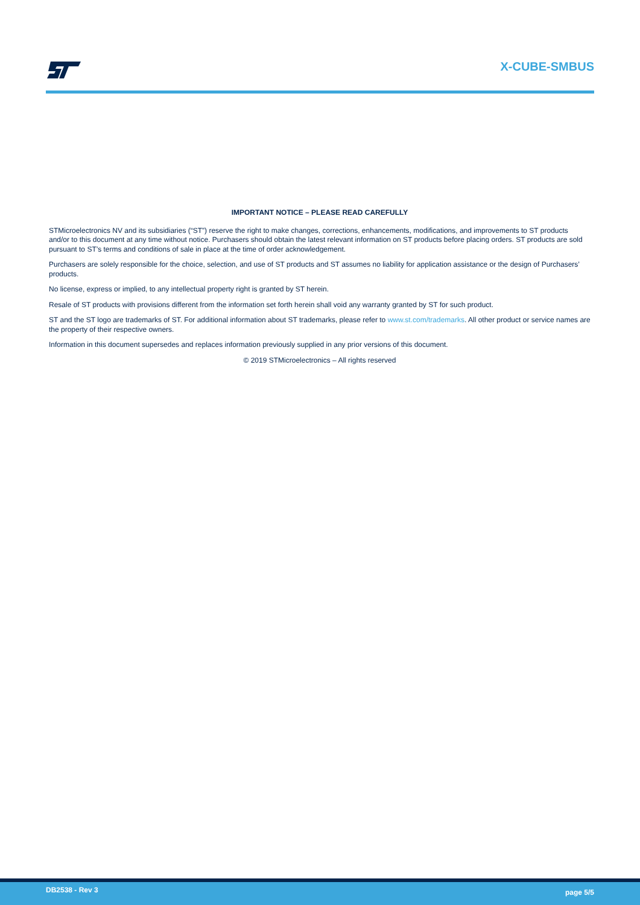X-CUBE-SMBUS
IMPORTANT NOTICE – PLEASE READ CAREFULLY
STMicroelectronics NV and its subsidiaries (“ST”) reserve the right to make changes, corrections, enhancements, modifications, and improvements to ST products and/or to this document at any time without notice. Purchasers should obtain the latest relevant information on ST products before placing orders. ST products are sold pursuant to ST’s terms and conditions of sale in place at the time of order acknowledgement.
Purchasers are solely responsible for the choice, selection, and use of ST products and ST assumes no liability for application assistance or the design of Purchasers’ products.
No license, express or implied, to any intellectual property right is granted by ST herein.
Resale of ST products with provisions different from the information set forth herein shall void any warranty granted by ST for such product.
ST and the ST logo are trademarks of ST. For additional information about ST trademarks, please refer to www.st.com/trademarks. All other product or service names are the property of their respective owners.
Information in this document supersedes and replaces information previously supplied in any prior versions of this document.
© 2019 STMicroelectronics – All rights reserved
DB2538 - Rev 3 page 5/5